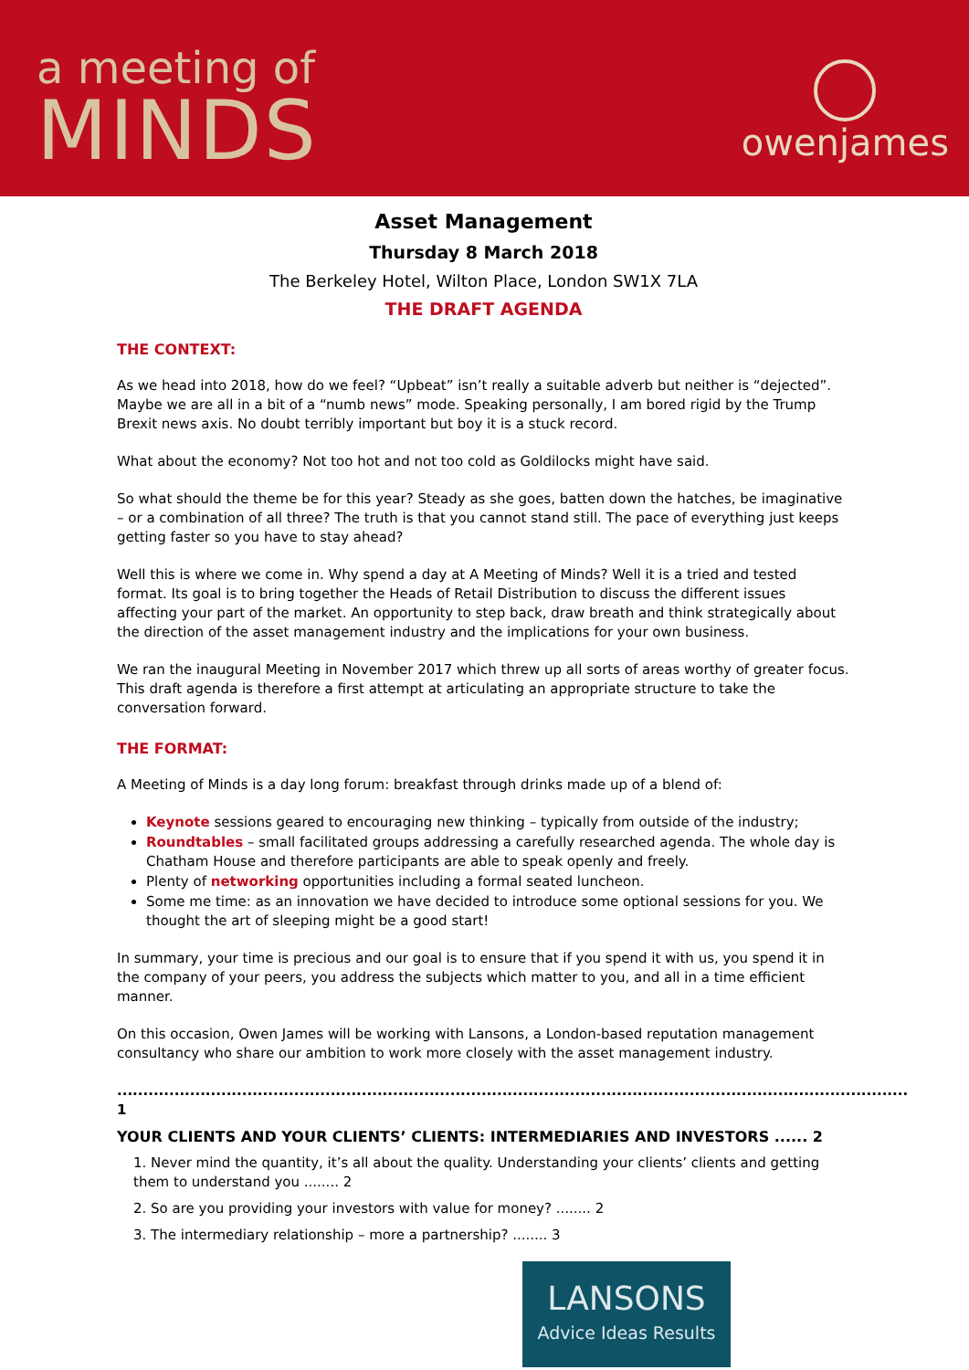a meeting of
MINDS
owenjames
Asset Management
Thursday 8 March 2018
The Berkeley Hotel, Wilton Place, London SW1X 7LA
THE DRAFT AGENDA
THE CONTEXT:
As we head into 2018, how do we feel? “Upbeat” isn’t really a suitable adverb but neither is “dejected”. Maybe we are all in a bit of a “numb news” mode. Speaking personally, I am bored rigid by the Trump Brexit news axis. No doubt terribly important but boy it is a stuck record.
What about the economy? Not too hot and not too cold as Goldilocks might have said.
So what should the theme be for this year? Steady as she goes, batten down the hatches, be imaginative – or a combination of all three? The truth is that you cannot stand still. The pace of everything just keeps getting faster so you have to stay ahead?
Well this is where we come in. Why spend a day at A Meeting of Minds? Well it is a tried and tested format. Its goal is to bring together the Heads of Retail Distribution to discuss the different issues affecting your part of the market. An opportunity to step back, draw breath and think strategically about the direction of the asset management industry and the implications for your own business.
We ran the inaugural Meeting in November 2017 which threw up all sorts of areas worthy of greater focus. This draft agenda is therefore a first attempt at articulating an appropriate structure to take the conversation forward.
THE FORMAT:
A Meeting of Minds is a day long forum: breakfast through drinks made up of a blend of:
Keynote sessions geared to encouraging new thinking – typically from outside of the industry;
Roundtables – small facilitated groups addressing a carefully researched agenda. The whole day is Chatham House and therefore participants are able to speak openly and freely.
Plenty of networking opportunities including a formal seated luncheon.
Some me time: as an innovation we have decided to introduce some optional sessions for you. We thought the art of sleeping might be a good start!
In summary, your time is precious and our goal is to ensure that if you spend it with us, you spend it in the company of your peers, you address the subjects which matter to you, and all in a time efficient manner.
On this occasion, Owen James will be working with Lansons, a London-based reputation management consultancy who share our ambition to work more closely with the asset management industry.
........................................................................................................................................................ 1
YOUR CLIENTS AND YOUR CLIENTS’ CLIENTS: INTERMEDIARIES AND INVESTORS ...... 2
1. Never mind the quantity, it’s all about the quality. Understanding your clients’ clients and getting them to understand you ........ 2
2. So are you providing your investors with value for money? ........ 2
3. The intermediary relationship – more a partnership? ........ 3
LANSONS
Advice Ideas Results